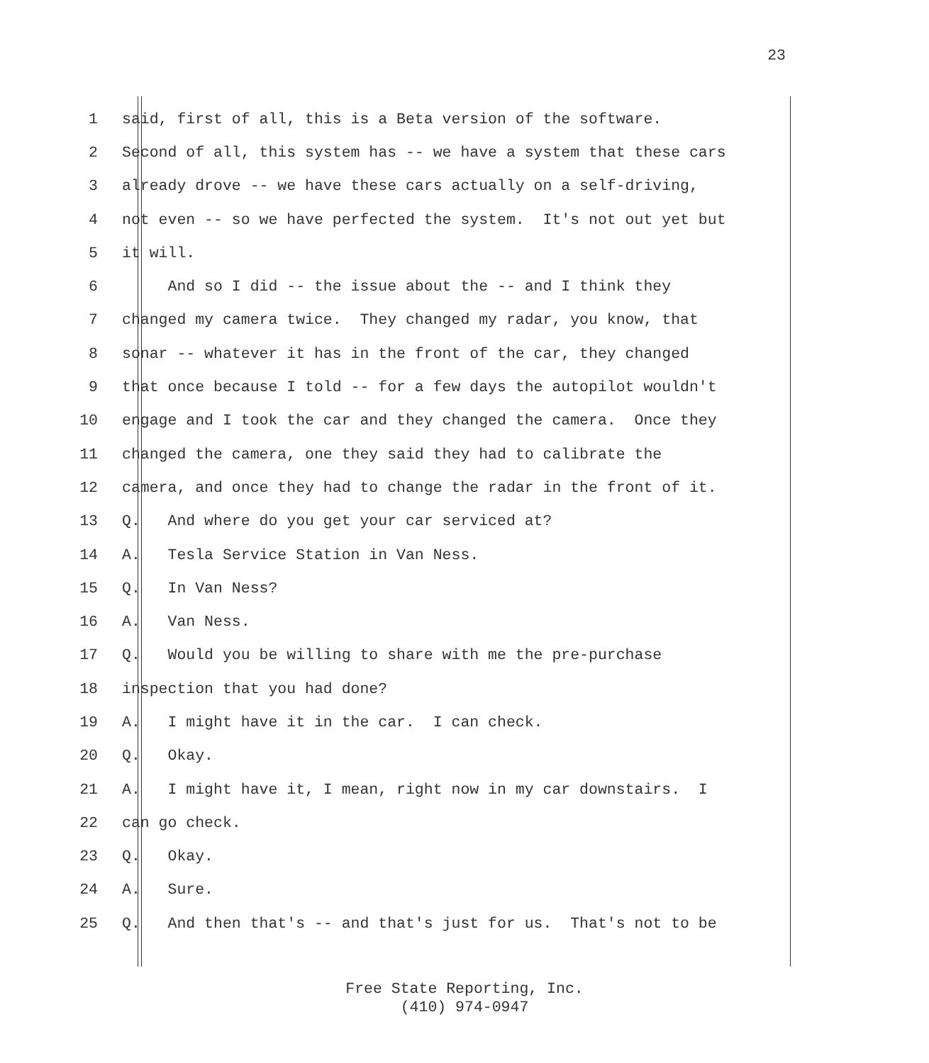23
1 said, first of all, this is a Beta version of the software.
2 Second of all, this system has -- we have a system that these cars
3 already drove -- we have these cars actually on a self-driving,
4 not even -- so we have perfected the system. It's not out yet but
5 it will.
6 And so I did -- the issue about the -- and I think they
7 changed my camera twice. They changed my radar, you know, that
8 sonar -- whatever it has in the front of the car, they changed
9 that once because I told -- for a few days the autopilot wouldn't
10 engage and I took the car and they changed the camera. Once they
11 changed the camera, one they said they had to calibrate the
12 camera, and once they had to change the radar in the front of it.
13 Q. And where do you get your car serviced at?
14 A. Tesla Service Station in Van Ness.
15 Q. In Van Ness?
16 A. Van Ness.
17 Q. Would you be willing to share with me the pre-purchase
18 inspection that you had done?
19 A. I might have it in the car. I can check.
20 Q. Okay.
21 A. I might have it, I mean, right now in my car downstairs. I
22 can go check.
23 Q. Okay.
24 A. Sure.
25 Q. And then that's -- and that's just for us. That's not to be
Free State Reporting, Inc.
(410) 974-0947